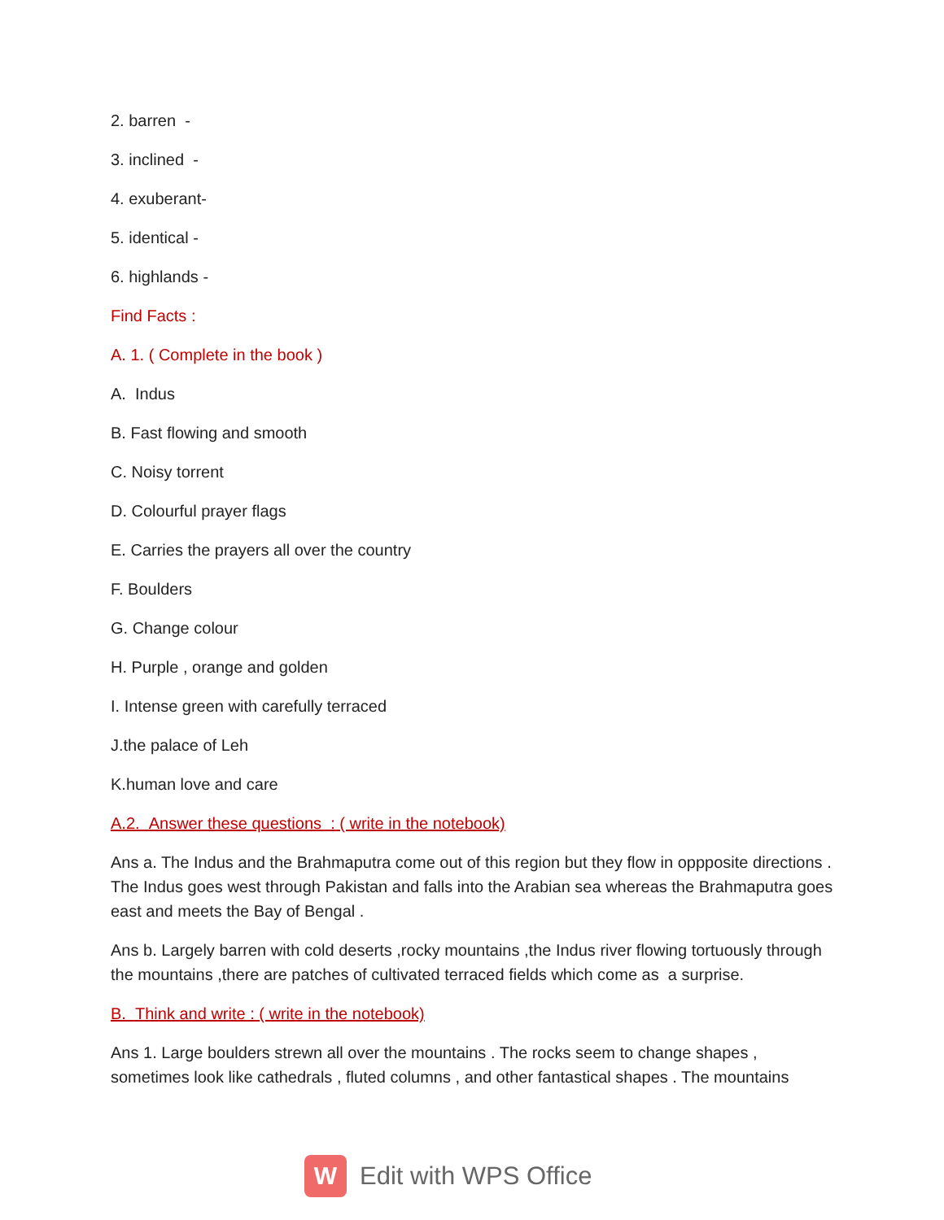2. barren -
3. inclined -
4. exuberant-
5. identical -
6. highlands -
Find Facts :
A. 1. ( Complete in the book )
A. Indus
B. Fast flowing and smooth
C. Noisy torrent
D. Colourful prayer flags
E. Carries the prayers all over the country
F. Boulders
G. Change colour
H. Purple , orange and golden
I. Intense green with carefully terraced
J.the palace of Leh
K.human love and care
A.2. Answer these questions : ( write in the notebook)
Ans a. The Indus and the Brahmaputra come out of this region but they flow in oppposite directions . The Indus goes west through Pakistan and falls into the Arabian sea whereas the Brahmaputra goes east and meets the Bay of Bengal .
Ans b. Largely barren with cold deserts ,rocky mountains ,the Indus river flowing tortuously through the mountains ,there are patches of cultivated terraced fields which come as a surprise.
B. Think and write : ( write in the notebook)
Ans 1. Large boulders strewn all over the mountains . The rocks seem to change shapes , sometimes look like cathedrals , fluted columns , and other fantastical shapes . The mountains
W
Edit with WPS Office